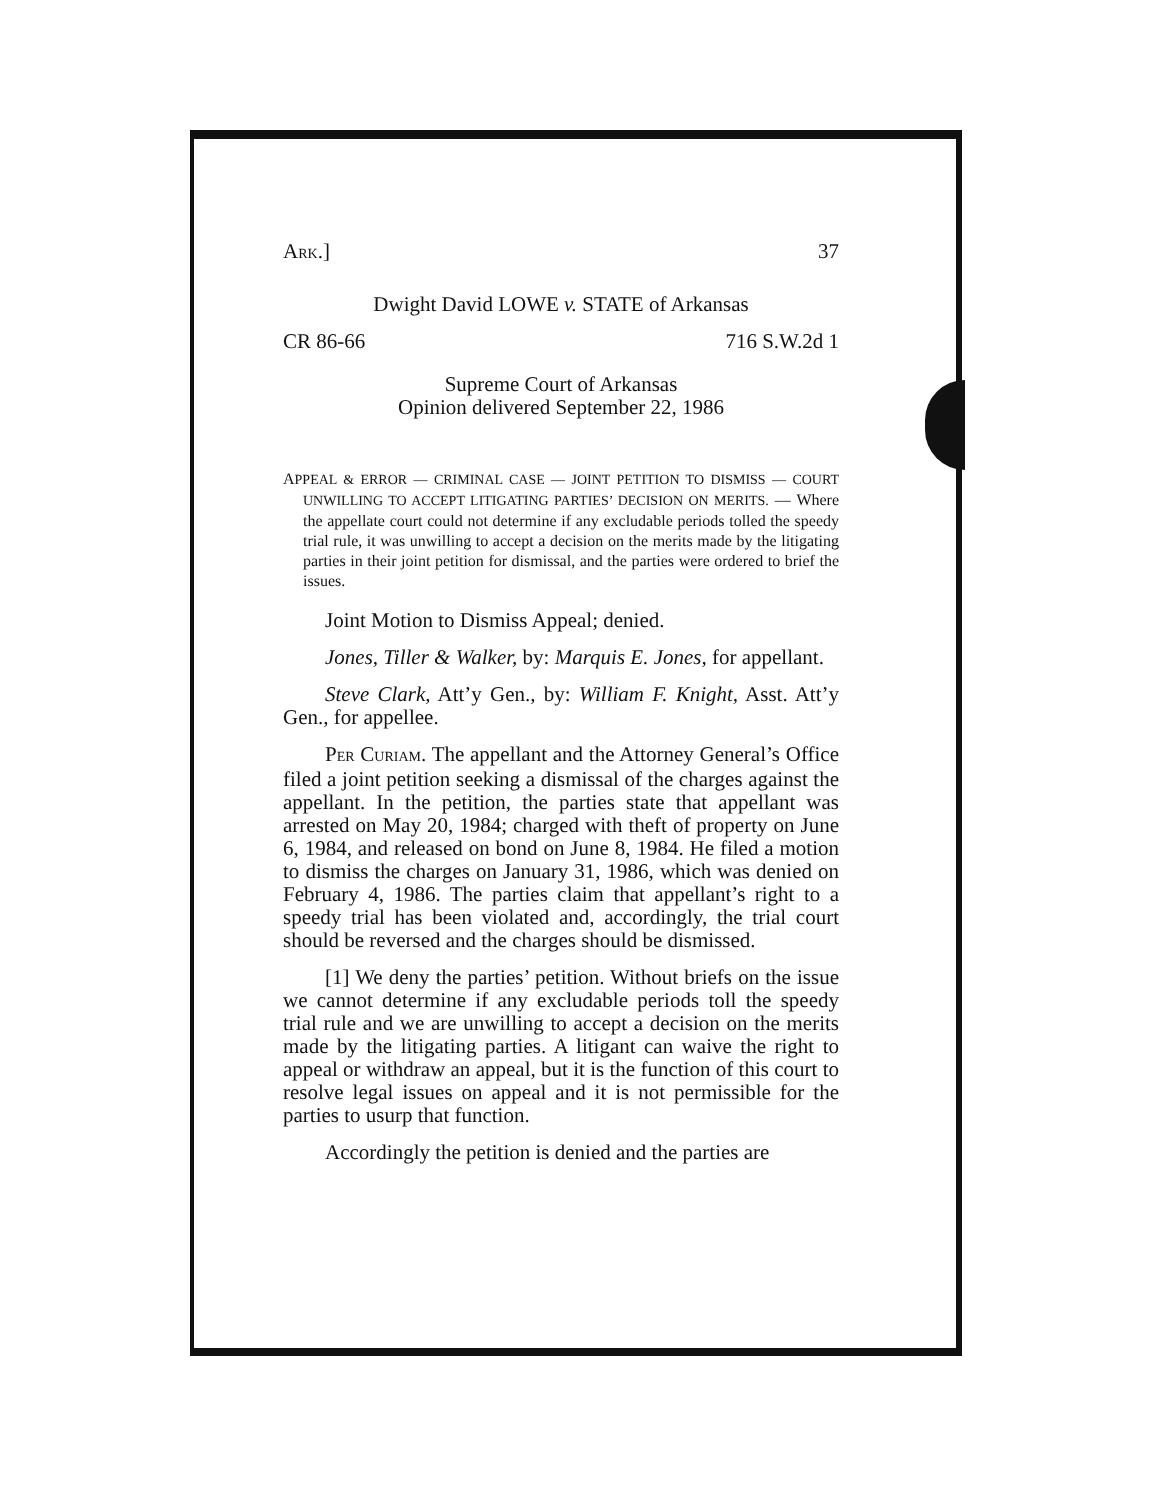ARK.] 37
Dwight David LOWE v. STATE of Arkansas
CR 86-66 716 S.W.2d 1
Supreme Court of Arkansas
Opinion delivered September 22, 1986
APPEAL & ERROR — CRIMINAL CASE — JOINT PETITION TO DISMISS — COURT UNWILLING TO ACCEPT LITIGATING PARTIES’ DECISION ON MERITS. — Where the appellate court could not determine if any excludable periods tolled the speedy trial rule, it was unwilling to accept a decision on the merits made by the litigating parties in their joint petition for dismissal, and the parties were ordered to brief the issues.
Joint Motion to Dismiss Appeal; denied.
Jones, Tiller & Walker, by: Marquis E. Jones, for appellant.
Steve Clark, Att’y Gen., by: William F. Knight, Asst. Att’y Gen., for appellee.
PER CURIAM. The appellant and the Attorney General’s Office filed a joint petition seeking a dismissal of the charges against the appellant. In the petition, the parties state that appellant was arrested on May 20, 1984; charged with theft of property on June 6, 1984, and released on bond on June 8, 1984. He filed a motion to dismiss the charges on January 31, 1986, which was denied on February 4, 1986. The parties claim that appellant’s right to a speedy trial has been violated and, accordingly, the trial court should be reversed and the charges should be dismissed.
[1] We deny the parties’ petition. Without briefs on the issue we cannot determine if any excludable periods toll the speedy trial rule and we are unwilling to accept a decision on the merits made by the litigating parties. A litigant can waive the right to appeal or withdraw an appeal, but it is the function of this court to resolve legal issues on appeal and it is not permissible for the parties to usurp that function.
Accordingly the petition is denied and the parties are